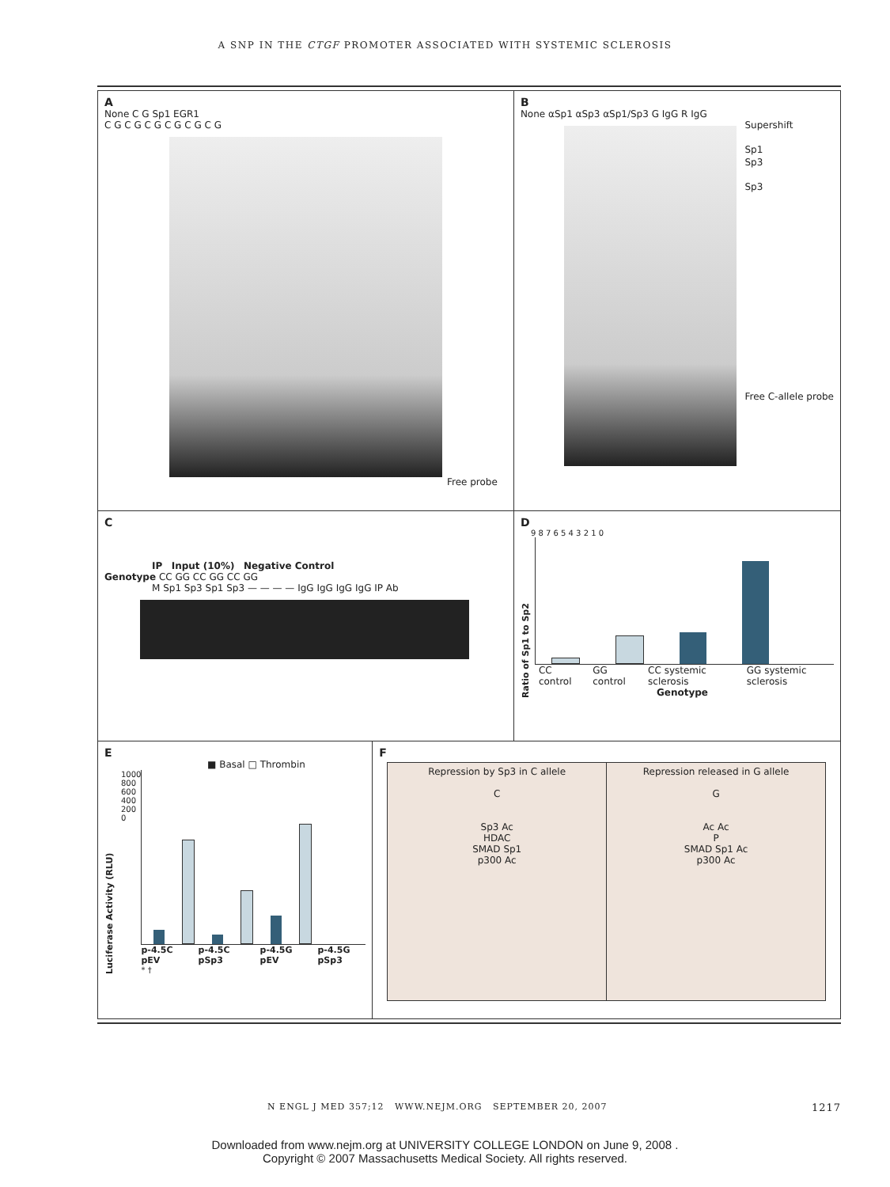A SNP IN THE CTGF PROMOTER ASSOCIATED WITH SYSTEMIC SCLEROSIS
A
None C G Sp1 EGR1
C G C G C G C G C G C G
Free probe
B
None αSp1 αSp3 αSp1/Sp3 G IgG R IgG
Supershift
Sp1
Sp3
Sp3
Free C-allele probe
C
IP Input (10%) Negative Control
Genotype CC GG CC GG CC GG
M Sp1 Sp3 Sp1 Sp3 — — — — IgG IgG IgG IgG IP Ab
D
Ratio of Sp1 to Sp2
9 8 7 6 5 4 3 2 1 0
CC control GG control CC systemic sclerosis GG systemic sclerosis
Genotype
E
■ Basal □ Thrombin
Luciferase Activity (RLU)
1000 800 600 400 200 0
p-4.5C pEV p-4.5C pSp3 p-4.5G pEV p-4.5G pSp3
* †
F
Repression by Sp3 in C allele
C
Sp3 Ac
HDAC
SMAD Sp1
p300 Ac
Repression released in G allele
G
Ac Ac
P
SMAD Sp1 Ac
p300 Ac
N ENGL J MED 357;12 WWW.NEJM.ORG SEPTEMBER 20, 2007 1217
Downloaded from www.nejm.org at UNIVERSITY COLLEGE LONDON on June 9, 2008 .
Copyright © 2007 Massachusetts Medical Society. All rights reserved.